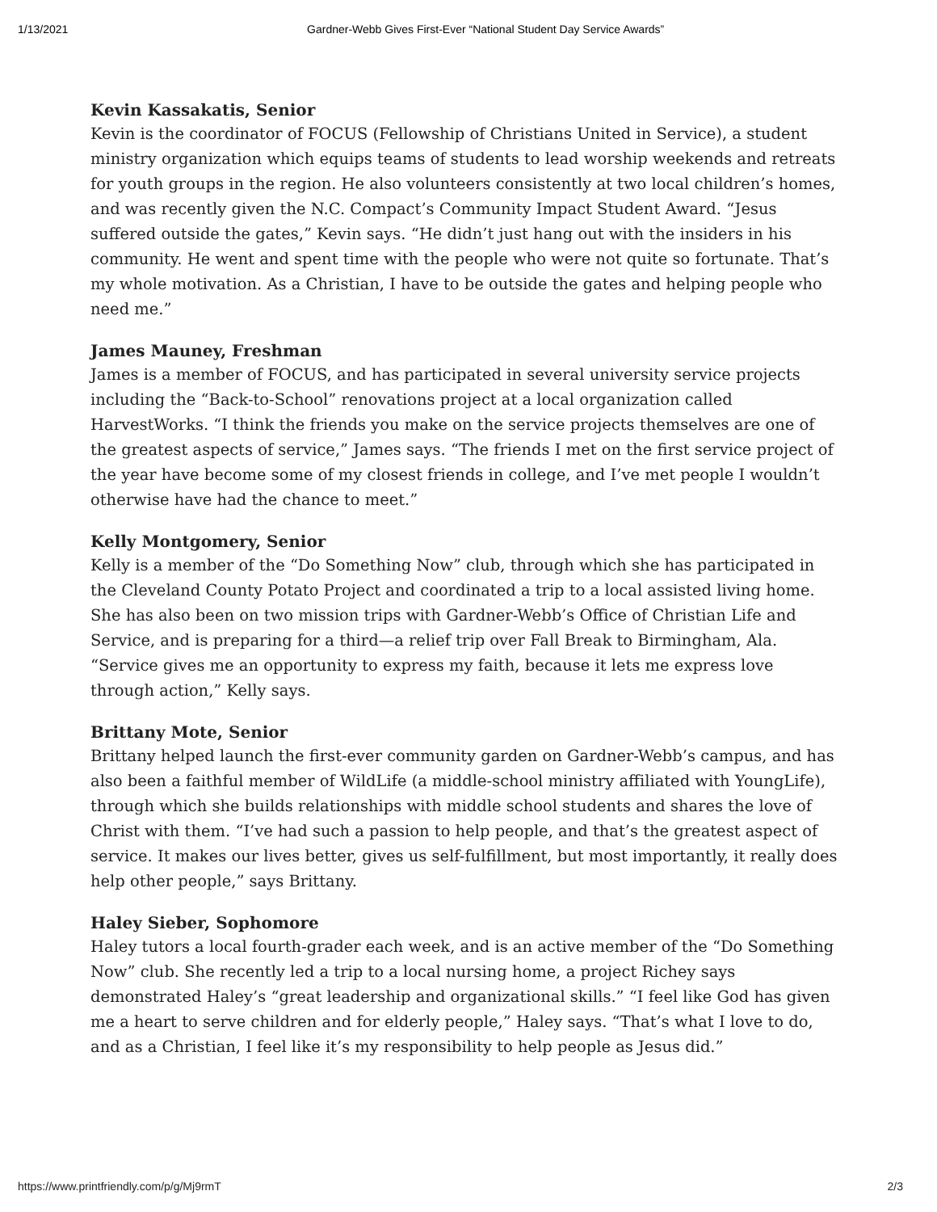1/13/2021 Gardner-Webb Gives First-Ever “National Student Day Service Awards”
Kevin Kassakatis, Senior
Kevin is the coordinator of FOCUS (Fellowship of Christians United in Service), a student ministry organization which equips teams of students to lead worship weekends and retreats for youth groups in the region. He also volunteers consistently at two local children’s homes, and was recently given the N.C. Compact’s Community Impact Student Award. “Jesus suffered outside the gates,” Kevin says. “He didn’t just hang out with the insiders in his community. He went and spent time with the people who were not quite so fortunate. That’s my whole motivation. As a Christian, I have to be outside the gates and helping people who need me.”
James Mauney, Freshman
James is a member of FOCUS, and has participated in several university service projects including the “Back-to-School” renovations project at a local organization called HarvestWorks. “I think the friends you make on the service projects themselves are one of the greatest aspects of service,” James says. “The friends I met on the first service project of the year have become some of my closest friends in college, and I’ve met people I wouldn’t otherwise have had the chance to meet.”
Kelly Montgomery, Senior
Kelly is a member of the “Do Something Now” club, through which she has participated in the Cleveland County Potato Project and coordinated a trip to a local assisted living home. She has also been on two mission trips with Gardner-Webb’s Office of Christian Life and Service, and is preparing for a third—a relief trip over Fall Break to Birmingham, Ala. “Service gives me an opportunity to express my faith, because it lets me express love through action,” Kelly says.
Brittany Mote, Senior
Brittany helped launch the first-ever community garden on Gardner-Webb’s campus, and has also been a faithful member of WildLife (a middle-school ministry affiliated with YoungLife), through which she builds relationships with middle school students and shares the love of Christ with them. “I’ve had such a passion to help people, and that’s the greatest aspect of service. It makes our lives better, gives us self-fulfillment, but most importantly, it really does help other people,” says Brittany.
Haley Sieber, Sophomore
Haley tutors a local fourth-grader each week, and is an active member of the “Do Something Now” club. She recently led a trip to a local nursing home, a project Richey says demonstrated Haley’s “great leadership and organizational skills.” “I feel like God has given me a heart to serve children and for elderly people,” Haley says. “That’s what I love to do, and as a Christian, I feel like it’s my responsibility to help people as Jesus did.”
https://www.printfriendly.com/p/g/Mj9rmT 2/3